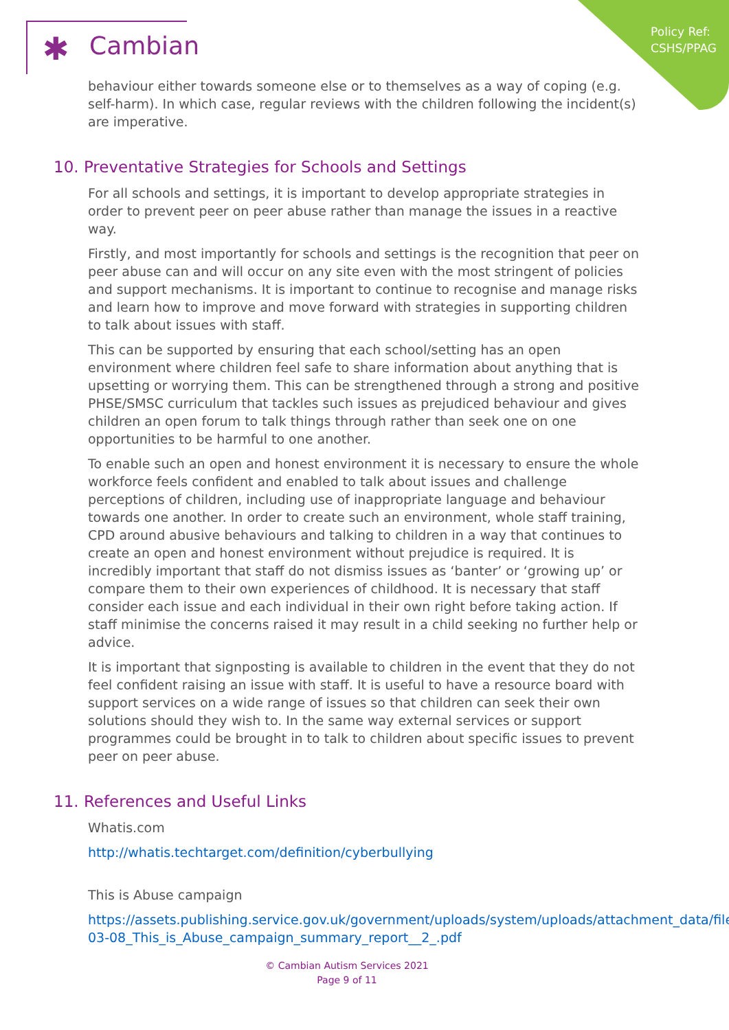Policy Ref:
CSHS/PPAG
✱ Cambian
behaviour either towards someone else or to themselves as a way of coping (e.g. self-harm). In which case, regular reviews with the children following the incident(s) are imperative.
10. Preventative Strategies for Schools and Settings
For all schools and settings, it is important to develop appropriate strategies in order to prevent peer on peer abuse rather than manage the issues in a reactive way.
Firstly, and most importantly for schools and settings is the recognition that peer on peer abuse can and will occur on any site even with the most stringent of policies and support mechanisms. It is important to continue to recognise and manage risks and learn how to improve and move forward with strategies in supporting children to talk about issues with staff.
This can be supported by ensuring that each school/setting has an open environment where children feel safe to share information about anything that is upsetting or worrying them. This can be strengthened through a strong and positive PHSE/SMSC curriculum that tackles such issues as prejudiced behaviour and gives children an open forum to talk things through rather than seek one on one opportunities to be harmful to one another.
To enable such an open and honest environment it is necessary to ensure the whole workforce feels confident and enabled to talk about issues and challenge perceptions of children, including use of inappropriate language and behaviour towards one another. In order to create such an environment, whole staff training, CPD around abusive behaviours and talking to children in a way that continues to create an open and honest environment without prejudice is required. It is incredibly important that staff do not dismiss issues as ‘banter’ or ‘growing up’ or compare them to their own experiences of childhood. It is necessary that staff consider each issue and each individual in their own right before taking action. If staff minimise the concerns raised it may result in a child seeking no further help or advice.
It is important that signposting is available to children in the event that they do not feel confident raising an issue with staff. It is useful to have a resource board with support services on a wide range of issues so that children can seek their own solutions should they wish to. In the same way external services or support programmes could be brought in to talk to children about specific issues to prevent peer on peer abuse.
11. References and Useful Links
Whatis.com
http://whatis.techtarget.com/definition/cyberbullying
This is Abuse campaign
https://assets.publishing.service.gov.uk/government/uploads/system/uploads/attachment_data/file/410010/2015-03-08_This_is_Abuse_campaign_summary_report__2_.pdf
© Cambian Autism Services 2021
Page 9 of 11